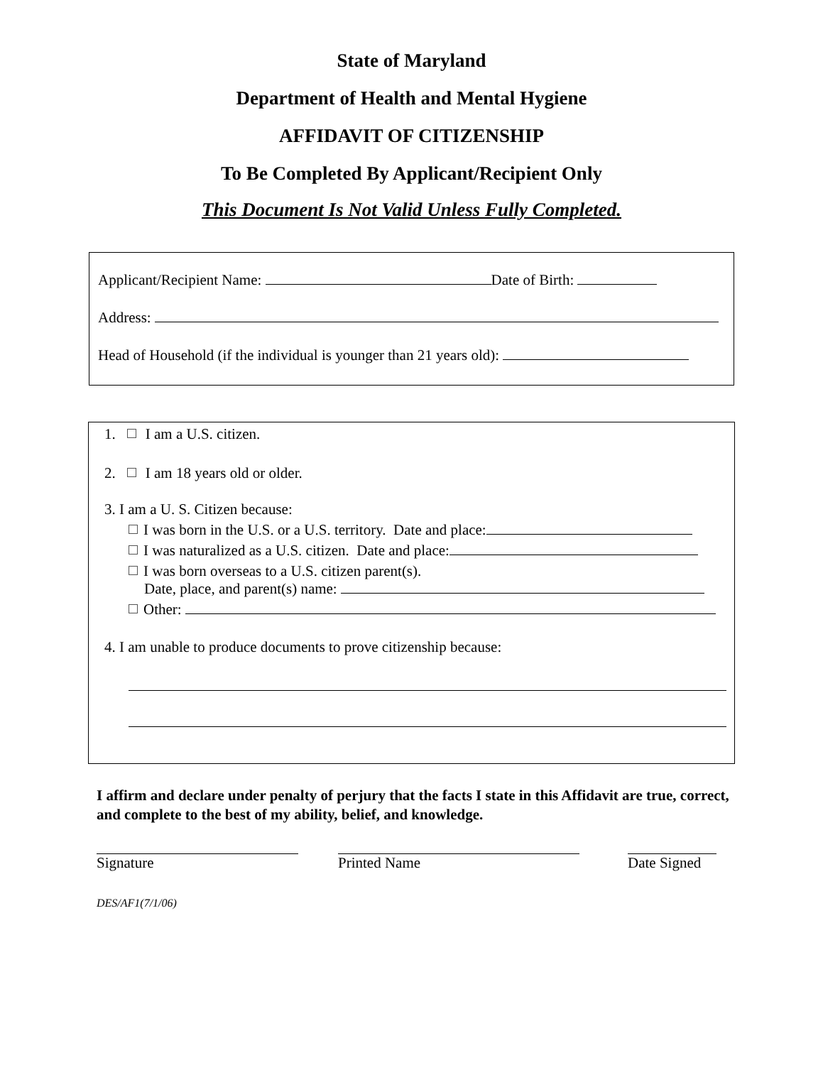State of Maryland
Department of Health and Mental Hygiene
AFFIDAVIT OF CITIZENSHIP
To Be Completed By Applicant/Recipient Only
This Document Is Not Valid Unless Fully Completed.
Applicant/Recipient Name: Date of Birth:
Address:
Head of Household (if the individual is younger than 21 years old):
1. I am a U.S. citizen.
2. I am 18 years old or older.
3. I am a U. S. Citizen because:
I was born in the U.S. or a U.S. territory. Date and place:
I was naturalized as a U.S. citizen. Date and place:
I was born overseas to a U.S. citizen parent(s).
Date, place, and parent(s) name:
Other:
4. I am unable to produce documents to prove citizenship because:
I affirm and declare under penalty of perjury that the facts I state in this Affidavit are true, correct, and complete to the best of my ability, belief, and knowledge.
Signature Printed Name Date Signed
DES/AF1(7/1/06)